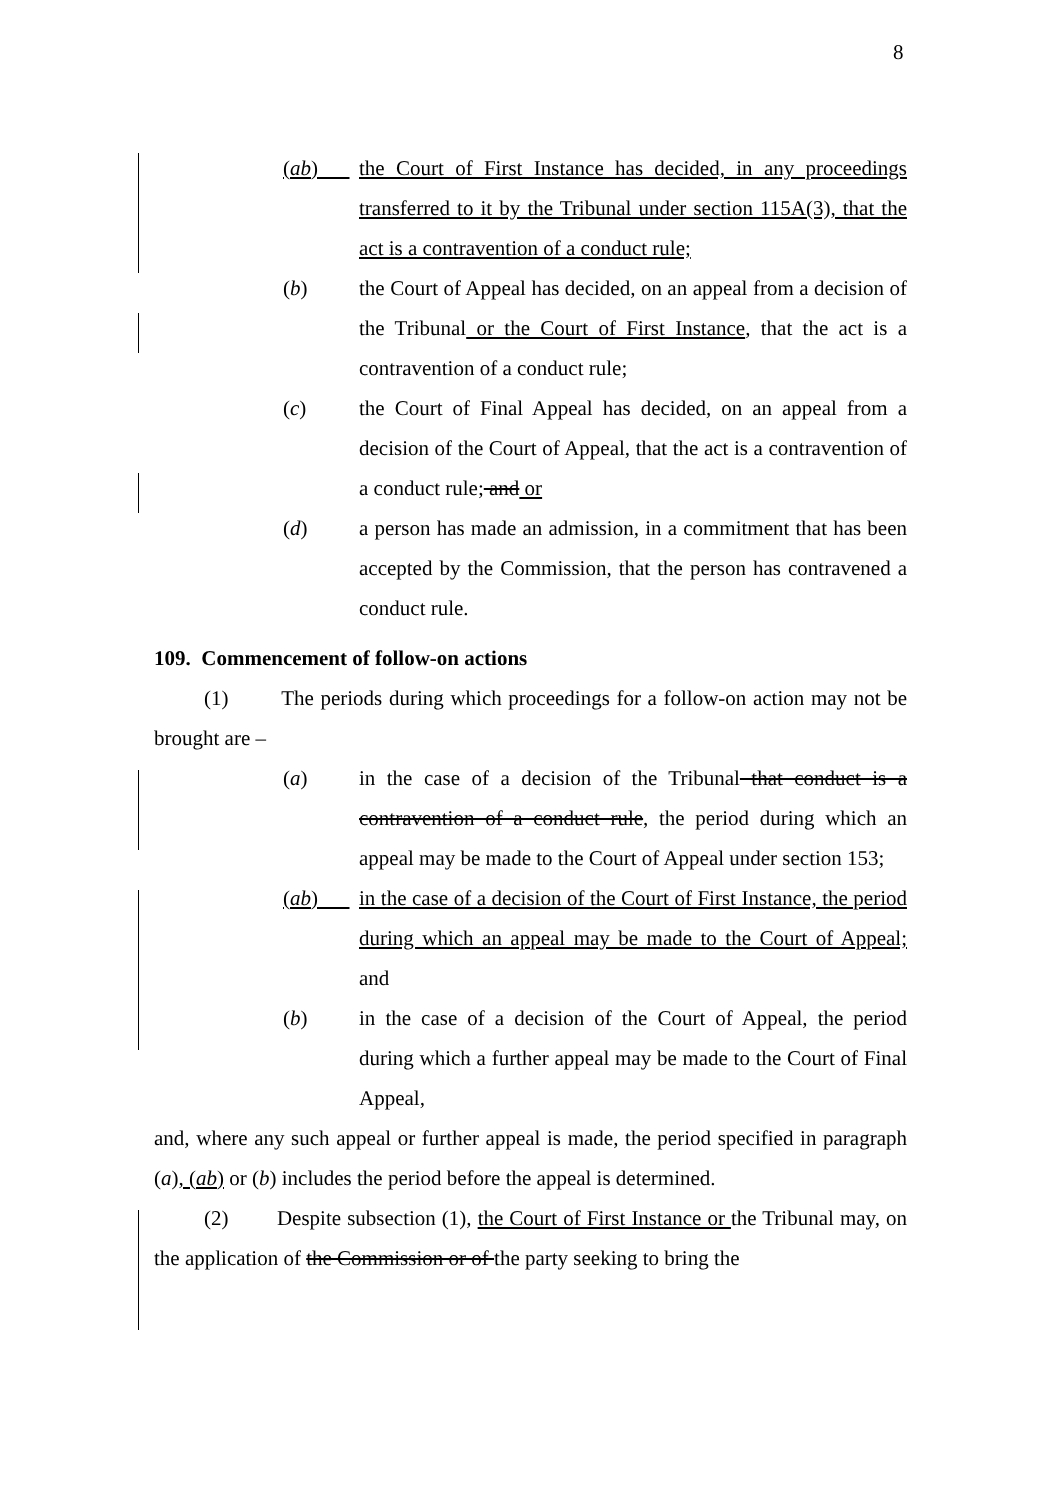8
(ab) the Court of First Instance has decided, in any proceedings transferred to it by the Tribunal under section 115A(3), that the act is a contravention of a conduct rule;
(b) the Court of Appeal has decided, on an appeal from a decision of the Tribunal or the Court of First Instance, that the act is a contravention of a conduct rule;
(c) the Court of Final Appeal has decided, on an appeal from a decision of the Court of Appeal, that the act is a contravention of a conduct rule; and or
(d) a person has made an admission, in a commitment that has been accepted by the Commission, that the person has contravened a conduct rule.
109. Commencement of follow-on actions
(1) The periods during which proceedings for a follow-on action may not be brought are –
(a) in the case of a decision of the Tribunal that conduct is a contravention of a conduct rule, the period during which an appeal may be made to the Court of Appeal under section 153;
(ab) in the case of a decision of the Court of First Instance, the period during which an appeal may be made to the Court of Appeal; and
(b) in the case of a decision of the Court of Appeal, the period during which a further appeal may be made to the Court of Final Appeal,
and, where any such appeal or further appeal is made, the period specified in paragraph (a), (ab) or (b) includes the period before the appeal is determined.
(2) Despite subsection (1), the Court of First Instance or the Tribunal may, on the application of the Commission or of the party seeking to bring the